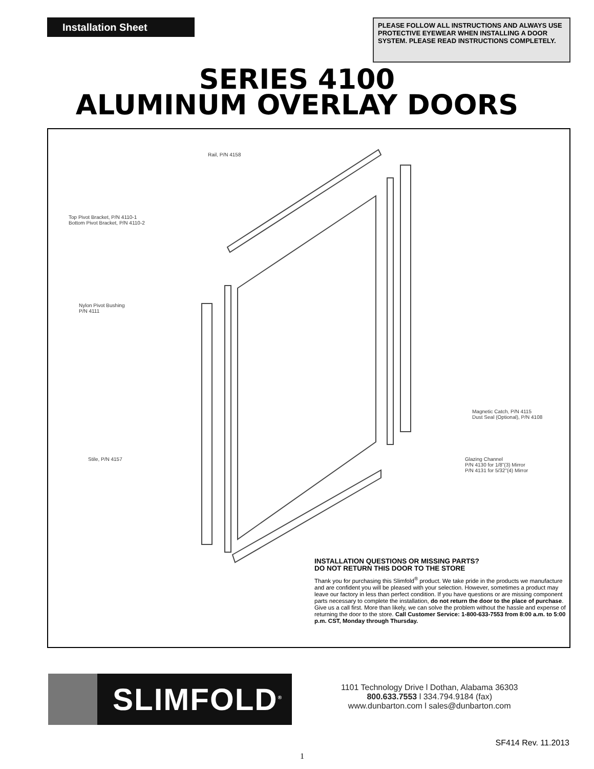Installation Sheet
PLEASE FOLLOW ALL INSTRUCTIONS AND ALWAYS USE PROTECTIVE EYEWEAR WHEN INSTALLING A DOOR SYSTEM. PLEASE READ INSTRUCTIONS COMPLETELY.
SERIES 4100
ALUMINUM OVERLAY DOORS
Rail, P/N 4158
Top Pivot Bracket, P/N 4110-1
Bottom Pivot Bracket, P/N 4110-2
Nylon Pivot Bushing
P/N 4111
Stile, P/N 4157
Magnetic Catch, P/N 4115
Dust Seal (Optional), P/N 4108
Glazing Channel
P/N 4130 for 1/8"(3) Mirror
P/N 4131 for 5/32"(4) Mirror
INSTALLATION QUESTIONS OR MISSING PARTS?
DO NOT RETURN THIS DOOR TO THE STORE
Thank you for purchasing this Slimfold<sup>®</sup> product. We take pride in the products we manufacture and are confident you will be pleased with your selection. However, sometimes a product may leave our factory in less than perfect condition. If you have questions or are missing component parts necessary to complete the installation, do not return the door to the place of purchase. Give us a call first. More than likely, we can solve the problem without the hassle and expense of returning the door to the store. Call Customer Service: 1-800-633-7553 from 8:00 a.m. to 5:00 p.m. CST, Monday through Thursday.
SLIMFOLD<sup>®</sup>
1101 Technology Drive l Dothan, Alabama 36303
800.633.7553 l 334.794.9184 (fax)
www.dunbarton.com l sales@dunbarton.com
SF414 Rev. 11.2013
1